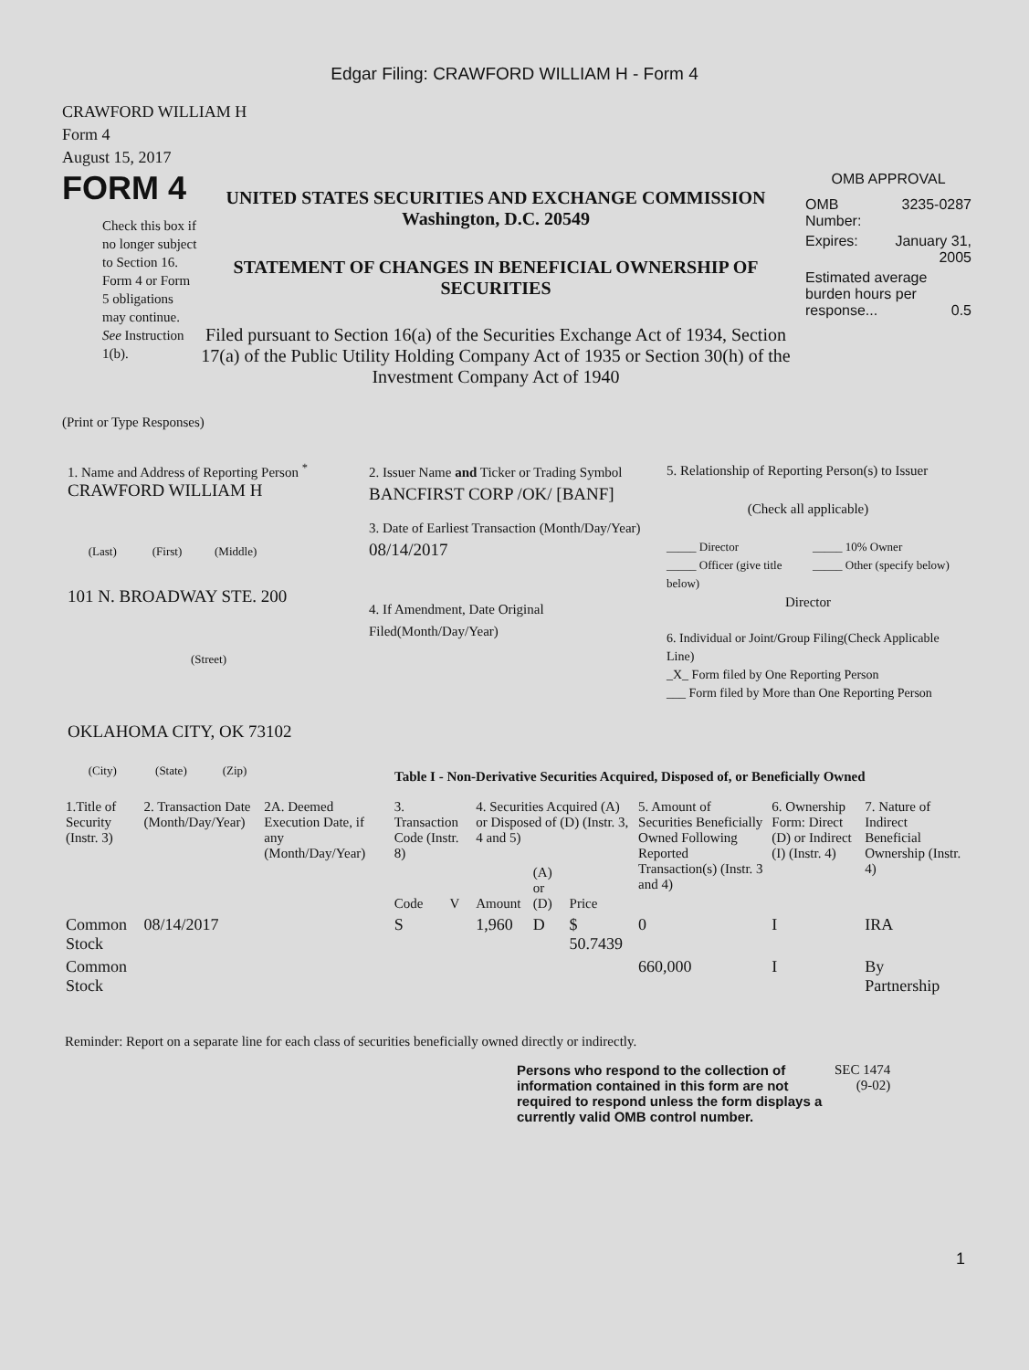Edgar Filing: CRAWFORD WILLIAM H - Form 4
CRAWFORD WILLIAM H
Form 4
August 15, 2017
FORM 4
Check this box if no longer subject to Section 16. Form 4 or Form 5 obligations may continue. See Instruction 1(b).
UNITED STATES SECURITIES AND EXCHANGE COMMISSION
Washington, D.C. 20549
STATEMENT OF CHANGES IN BENEFICIAL OWNERSHIP OF SECURITIES
Filed pursuant to Section 16(a) of the Securities Exchange Act of 1934, Section 17(a) of the Public Utility Holding Company Act of 1935 or Section 30(h) of the Investment Company Act of 1940
OMB APPROVAL
| OMB Number: | 3235-0287 |
| Expires: | January 31, 2005 |
| Estimated average burden hours per response... 0.5 | |
(Print or Type Responses)
1. Name and Address of Reporting Person <sup>*</sup>
CRAWFORD WILLIAM H
(Last) (First) (Middle)
101 N. BROADWAY STE. 200
(Street)
OKLAHOMA CITY, OK 73102
(City) (State) (Zip)
2. Issuer Name and Ticker or Trading Symbol
BANCFIRST CORP /OK/ [BANF]
3. Date of Earliest Transaction (Month/Day/Year)
08/14/2017
4. If Amendment, Date Original Filed(Month/Day/Year)
5. Relationship of Reporting Person(s) to Issuer
(Check all applicable)
_____ Director
_____ Officer (give title below)
_____ 10% Owner
_____ Other (specify below)
Director
6. Individual or Joint/Group Filing(Check Applicable Line)
_X_ Form filed by One Reporting Person
___ Form filed by More than One Reporting Person
Table I - Non-Derivative Securities Acquired, Disposed of, or Beneficially Owned
| 1.Title of Security (Instr. 3) | 2. Transaction Date (Month/Day/Year) | 2A. Deemed Execution Date, if any (Month/Day/Year) | 3. Transaction Code (Instr. 8) | | 4. Securities Acquired (A) or Disposed of (D) (Instr. 3, 4 and 5) | | | 5. Amount of Securities Beneficially Owned Following Reported Transaction(s) (Instr. 3 and 4) | 6. Ownership Form: Direct (D) or Indirect (I) (Instr. 4) | 7. Nature of Indirect Beneficial Ownership (Instr. 4) |
| --- | --- | --- | --- | --- | --- | --- | --- | --- | --- | --- |
| | | | Code | V | Amount | (A) or (D) | Price | | | |
| Common Stock | 08/14/2017 | | S | | 1,960 | D | $ 50.7439 | 0 | I | IRA |
| Common Stock | | | | | | | | 660,000 | I | By Partnership |
Reminder: Report on a separate line for each class of securities beneficially owned directly or indirectly.
Persons who respond to the collection of information contained in this form are not required to respond unless the form displays a currently valid OMB control number.
SEC 1474
(9-02)
1